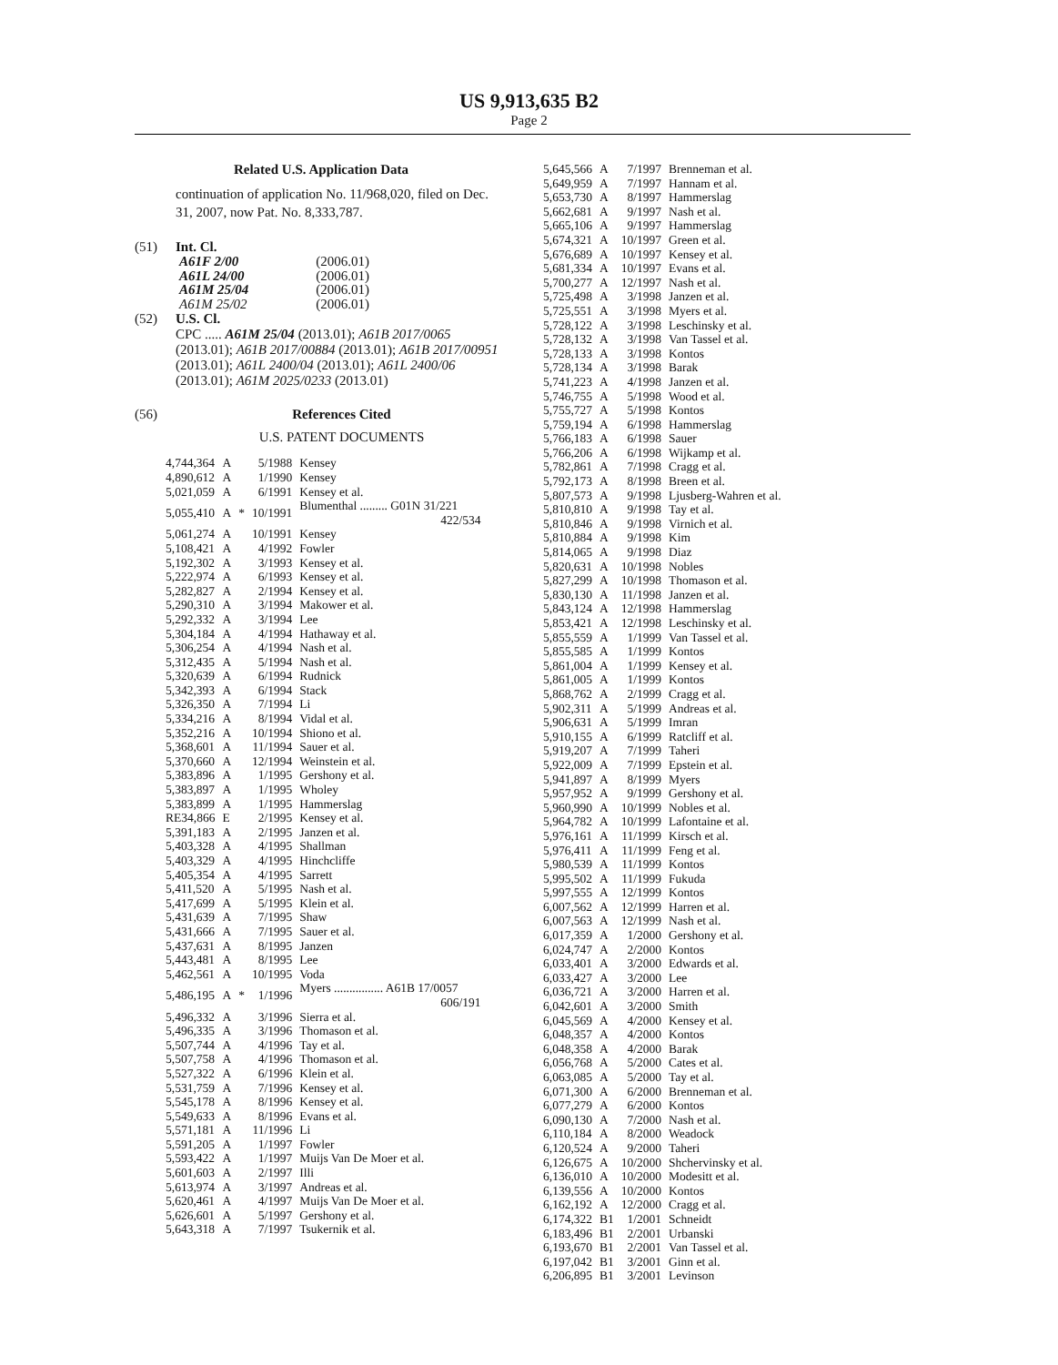US 9,913,635 B2
Page 2
Related U.S. Application Data
continuation of application No. 11/968,020, filed on Dec. 31, 2007, now Pat. No. 8,333,787.
(51) Int. Cl.
| A61F 2/00 | (2006.01) |
| A61L 24/00 | (2006.01) |
| A61M 25/04 | (2006.01) |
| A61M 25/02 | (2006.01) |
(52) U.S. Cl.
CPC ..... A61M 25/04 (2013.01); A61B 2017/0065 (2013.01); A61B 2017/00884 (2013.01); A61B 2017/00951 (2013.01); A61L 2400/04 (2013.01); A61L 2400/06 (2013.01); A61M 2025/0233 (2013.01)
(56) References Cited
U.S. PATENT DOCUMENTS
| 4,744,364 | A | | 5/1988 | Kensey |
| 4,890,612 | A | | 1/1990 | Kensey |
| 5,021,059 | A | | 6/1991 | Kensey et al. |
| 5,055,410 | A | * | 10/1991 | Blumenthal ......... G01N 31/221 422/534 |
| 5,061,274 | A | | 10/1991 | Kensey |
| 5,108,421 | A | | 4/1992 | Fowler |
| 5,192,302 | A | | 3/1993 | Kensey et al. |
| 5,222,974 | A | | 6/1993 | Kensey et al. |
| 5,282,827 | A | | 2/1994 | Kensey et al. |
| 5,290,310 | A | | 3/1994 | Makower et al. |
| 5,292,332 | A | | 3/1994 | Lee |
| 5,304,184 | A | | 4/1994 | Hathaway et al. |
| 5,306,254 | A | | 4/1994 | Nash et al. |
| 5,312,435 | A | | 5/1994 | Nash et al. |
| 5,320,639 | A | | 6/1994 | Rudnick |
| 5,342,393 | A | | 6/1994 | Stack |
| 5,326,350 | A | | 7/1994 | Li |
| 5,334,216 | A | | 8/1994 | Vidal et al. |
| 5,352,216 | A | | 10/1994 | Shiono et al. |
| 5,368,601 | A | | 11/1994 | Sauer et al. |
| 5,370,660 | A | | 12/1994 | Weinstein et al. |
| 5,383,896 | A | | 1/1995 | Gershony et al. |
| 5,383,897 | A | | 1/1995 | Wholey |
| 5,383,899 | A | | 1/1995 | Hammerslag |
| RE34,866 | E | | 2/1995 | Kensey et al. |
| 5,391,183 | A | | 2/1995 | Janzen et al. |
| 5,403,328 | A | | 4/1995 | Shallman |
| 5,403,329 | A | | 4/1995 | Hinchcliffe |
| 5,405,354 | A | | 4/1995 | Sarrett |
| 5,411,520 | A | | 5/1995 | Nash et al. |
| 5,417,699 | A | | 5/1995 | Klein et al. |
| 5,431,639 | A | | 7/1995 | Shaw |
| 5,431,666 | A | | 7/1995 | Sauer et al. |
| 5,437,631 | A | | 8/1995 | Janzen |
| 5,443,481 | A | | 8/1995 | Lee |
| 5,462,561 | A | | 10/1995 | Voda |
| 5,486,195 | A | * | 1/1996 | Myers ................ A61B 17/0057 606/191 |
| 5,496,332 | A | | 3/1996 | Sierra et al. |
| 5,496,335 | A | | 3/1996 | Thomason et al. |
| 5,507,744 | A | | 4/1996 | Tay et al. |
| 5,507,758 | A | | 4/1996 | Thomason et al. |
| 5,527,322 | A | | 6/1996 | Klein et al. |
| 5,531,759 | A | | 7/1996 | Kensey et al. |
| 5,545,178 | A | | 8/1996 | Kensey et al. |
| 5,549,633 | A | | 8/1996 | Evans et al. |
| 5,571,181 | A | | 11/1996 | Li |
| 5,591,205 | A | | 1/1997 | Fowler |
| 5,593,422 | A | | 1/1997 | Muijs Van De Moer et al. |
| 5,601,603 | A | | 2/1997 | Illi |
| 5,613,974 | A | | 3/1997 | Andreas et al. |
| 5,620,461 | A | | 4/1997 | Muijs Van De Moer et al. |
| 5,626,601 | A | | 5/1997 | Gershony et al. |
| 5,643,318 | A | | 7/1997 | Tsukernik et al. |
| 5,645,566 | A | 7/1997 | Brenneman et al. |
| 5,649,959 | A | 7/1997 | Hannam et al. |
| 5,653,730 | A | 8/1997 | Hammerslag |
| 5,662,681 | A | 9/1997 | Nash et al. |
| 5,665,106 | A | 9/1997 | Hammerslag |
| 5,674,321 | A | 10/1997 | Green et al. |
| 5,676,689 | A | 10/1997 | Kensey et al. |
| 5,681,334 | A | 10/1997 | Evans et al. |
| 5,700,277 | A | 12/1997 | Nash et al. |
| 5,725,498 | A | 3/1998 | Janzen et al. |
| 5,725,551 | A | 3/1998 | Myers et al. |
| 5,728,122 | A | 3/1998 | Leschinsky et al. |
| 5,728,132 | A | 3/1998 | Van Tassel et al. |
| 5,728,133 | A | 3/1998 | Kontos |
| 5,728,134 | A | 3/1998 | Barak |
| 5,741,223 | A | 4/1998 | Janzen et al. |
| 5,746,755 | A | 5/1998 | Wood et al. |
| 5,755,727 | A | 5/1998 | Kontos |
| 5,759,194 | A | 6/1998 | Hammerslag |
| 5,766,183 | A | 6/1998 | Sauer |
| 5,766,206 | A | 6/1998 | Wijkamp et al. |
| 5,782,861 | A | 7/1998 | Cragg et al. |
| 5,792,173 | A | 8/1998 | Breen et al. |
| 5,807,573 | A | 9/1998 | Ljusberg-Wahren et al. |
| 5,810,810 | A | 9/1998 | Tay et al. |
| 5,810,846 | A | 9/1998 | Virnich et al. |
| 5,810,884 | A | 9/1998 | Kim |
| 5,814,065 | A | 9/1998 | Diaz |
| 5,820,631 | A | 10/1998 | Nobles |
| 5,827,299 | A | 10/1998 | Thomason et al. |
| 5,830,130 | A | 11/1998 | Janzen et al. |
| 5,843,124 | A | 12/1998 | Hammerslag |
| 5,853,421 | A | 12/1998 | Leschinsky et al. |
| 5,855,559 | A | 1/1999 | Van Tassel et al. |
| 5,855,585 | A | 1/1999 | Kontos |
| 5,861,004 | A | 1/1999 | Kensey et al. |
| 5,861,005 | A | 1/1999 | Kontos |
| 5,868,762 | A | 2/1999 | Cragg et al. |
| 5,902,311 | A | 5/1999 | Andreas et al. |
| 5,906,631 | A | 5/1999 | Imran |
| 5,910,155 | A | 6/1999 | Ratcliff et al. |
| 5,919,207 | A | 7/1999 | Taheri |
| 5,922,009 | A | 7/1999 | Epstein et al. |
| 5,941,897 | A | 8/1999 | Myers |
| 5,957,952 | A | 9/1999 | Gershony et al. |
| 5,960,990 | A | 10/1999 | Nobles et al. |
| 5,964,782 | A | 10/1999 | Lafontaine et al. |
| 5,976,161 | A | 11/1999 | Kirsch et al. |
| 5,976,411 | A | 11/1999 | Feng et al. |
| 5,980,539 | A | 11/1999 | Kontos |
| 5,995,502 | A | 11/1999 | Fukuda |
| 5,997,555 | A | 12/1999 | Kontos |
| 6,007,562 | A | 12/1999 | Harren et al. |
| 6,007,563 | A | 12/1999 | Nash et al. |
| 6,017,359 | A | 1/2000 | Gershony et al. |
| 6,024,747 | A | 2/2000 | Kontos |
| 6,033,401 | A | 3/2000 | Edwards et al. |
| 6,033,427 | A | 3/2000 | Lee |
| 6,036,721 | A | 3/2000 | Harren et al. |
| 6,042,601 | A | 3/2000 | Smith |
| 6,045,569 | A | 4/2000 | Kensey et al. |
| 6,048,357 | A | 4/2000 | Kontos |
| 6,048,358 | A | 4/2000 | Barak |
| 6,056,768 | A | 5/2000 | Cates et al. |
| 6,063,085 | A | 5/2000 | Tay et al. |
| 6,071,300 | A | 6/2000 | Brenneman et al. |
| 6,077,279 | A | 6/2000 | Kontos |
| 6,090,130 | A | 7/2000 | Nash et al. |
| 6,110,184 | A | 8/2000 | Weadock |
| 6,120,524 | A | 9/2000 | Taheri |
| 6,126,675 | A | 10/2000 | Shchervinsky et al. |
| 6,136,010 | A | 10/2000 | Modesitt et al. |
| 6,139,556 | A | 10/2000 | Kontos |
| 6,162,192 | A | 12/2000 | Cragg et al. |
| 6,174,322 | B1 | 1/2001 | Schneidt |
| 6,183,496 | B1 | 2/2001 | Urbanski |
| 6,193,670 | B1 | 2/2001 | Van Tassel et al. |
| 6,197,042 | B1 | 3/2001 | Ginn et al. |
| 6,206,895 | B1 | 3/2001 | Levinson |